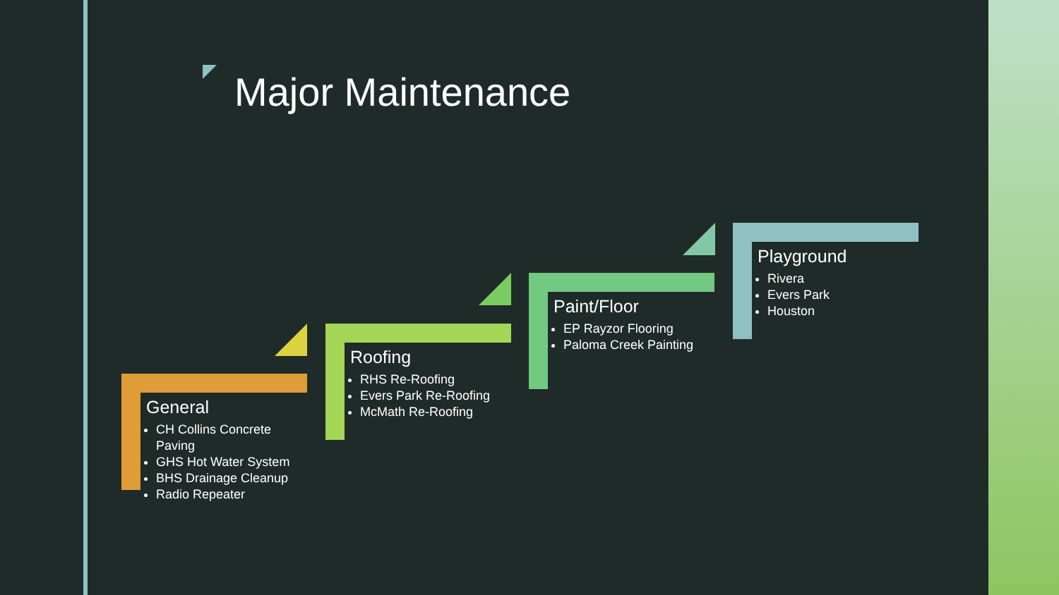Major Maintenance
General
CH Collins Concrete Paving
GHS Hot Water System
BHS Drainage Cleanup
Radio Repeater
Roofing
RHS Re-Roofing
Evers Park Re-Roofing
McMath Re-Roofing
Paint/Floor
EP Rayzor Flooring
Paloma Creek Painting
Playground
Rivera
Evers Park
Houston